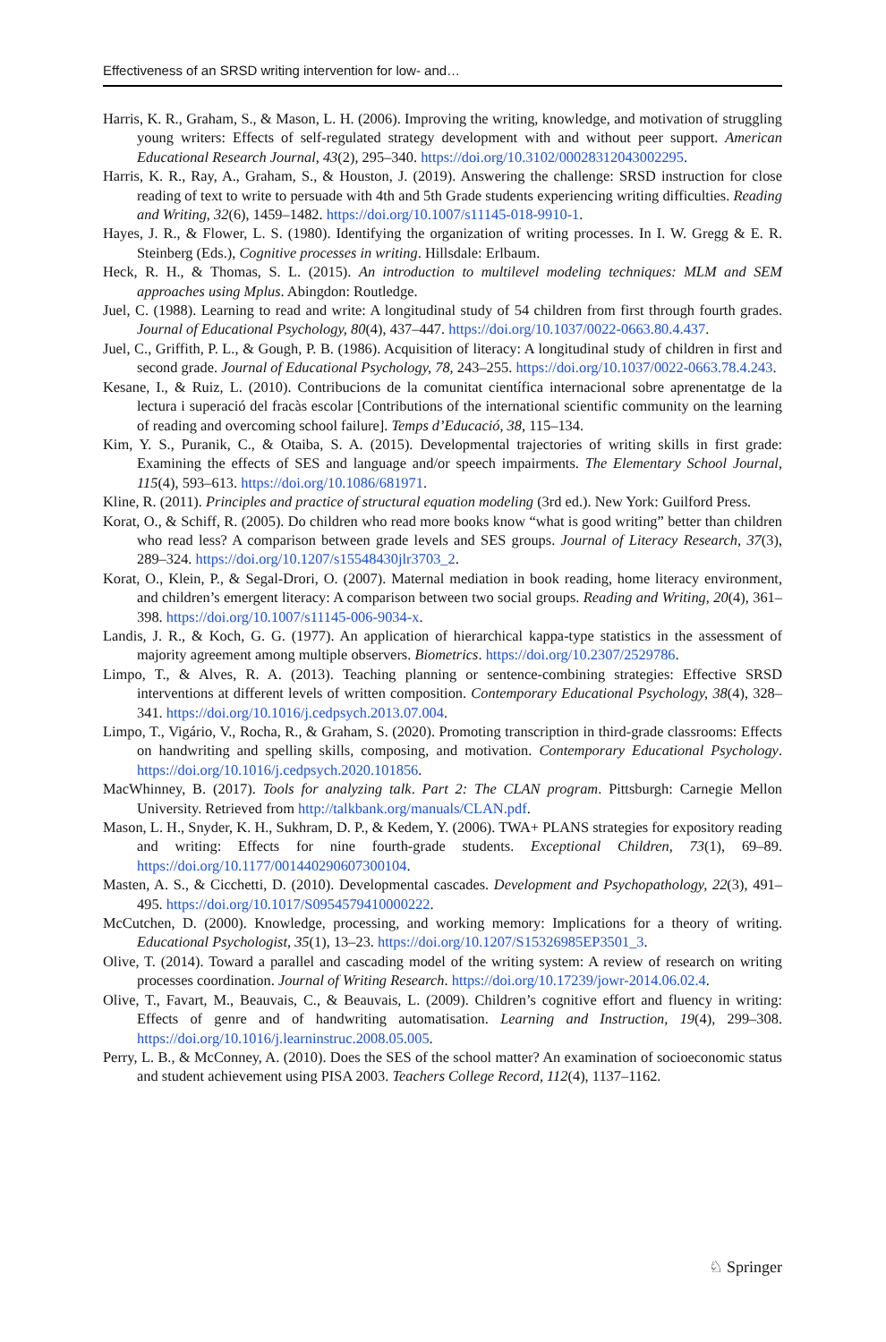Effectiveness of an SRSD writing intervention for low- and…
Harris, K. R., Graham, S., & Mason, L. H. (2006). Improving the writing, knowledge, and motivation of struggling young writers: Effects of self-regulated strategy development with and without peer support. American Educational Research Journal, 43(2), 295–340. https://doi.org/10.3102/00028312043002295.
Harris, K. R., Ray, A., Graham, S., & Houston, J. (2019). Answering the challenge: SRSD instruction for close reading of text to write to persuade with 4th and 5th Grade students experiencing writing difficulties. Reading and Writing, 32(6), 1459–1482. https://doi.org/10.1007/s11145-018-9910-1.
Hayes, J. R., & Flower, L. S. (1980). Identifying the organization of writing processes. In I. W. Gregg & E. R. Steinberg (Eds.), Cognitive processes in writing. Hillsdale: Erlbaum.
Heck, R. H., & Thomas, S. L. (2015). An introduction to multilevel modeling techniques: MLM and SEM approaches using Mplus. Abingdon: Routledge.
Juel, C. (1988). Learning to read and write: A longitudinal study of 54 children from first through fourth grades. Journal of Educational Psychology, 80(4), 437–447. https://doi.org/10.1037/0022-0663.80.4.437.
Juel, C., Griffith, P. L., & Gough, P. B. (1986). Acquisition of literacy: A longitudinal study of children in first and second grade. Journal of Educational Psychology, 78, 243–255. https://doi.org/10.1037/0022-0663.78.4.243.
Kesane, I., & Ruiz, L. (2010). Contribucions de la comunitat científica internacional sobre aprenentatge de la lectura i superació del fracàs escolar [Contributions of the international scientific community on the learning of reading and overcoming school failure]. Temps d’Educació, 38, 115–134.
Kim, Y. S., Puranik, C., & Otaiba, S. A. (2015). Developmental trajectories of writing skills in first grade: Examining the effects of SES and language and/or speech impairments. The Elementary School Journal, 115(4), 593–613. https://doi.org/10.1086/681971.
Kline, R. (2011). Principles and practice of structural equation modeling (3rd ed.). New York: Guilford Press.
Korat, O., & Schiff, R. (2005). Do children who read more books know “what is good writing” better than children who read less? A comparison between grade levels and SES groups. Journal of Literacy Research, 37(3), 289–324. https://doi.org/10.1207/s15548430jlr3703_2.
Korat, O., Klein, P., & Segal-Drori, O. (2007). Maternal mediation in book reading, home literacy environment, and children’s emergent literacy: A comparison between two social groups. Reading and Writing, 20(4), 361–398. https://doi.org/10.1007/s11145-006-9034-x.
Landis, J. R., & Koch, G. G. (1977). An application of hierarchical kappa-type statistics in the assessment of majority agreement among multiple observers. Biometrics. https://doi.org/10.2307/2529786.
Limpo, T., & Alves, R. A. (2013). Teaching planning or sentence-combining strategies: Effective SRSD interventions at different levels of written composition. Contemporary Educational Psychology, 38(4), 328–341. https://doi.org/10.1016/j.cedpsych.2013.07.004.
Limpo, T., Vigário, V., Rocha, R., & Graham, S. (2020). Promoting transcription in third-grade classrooms: Effects on handwriting and spelling skills, composing, and motivation. Contemporary Educational Psychology. https://doi.org/10.1016/j.cedpsych.2020.101856.
MacWhinney, B. (2017). Tools for analyzing talk. Part 2: The CLAN program. Pittsburgh: Carnegie Mellon University. Retrieved from http://talkbank.org/manuals/CLAN.pdf.
Mason, L. H., Snyder, K. H., Sukhram, D. P., & Kedem, Y. (2006). TWA+ PLANS strategies for expository reading and writing: Effects for nine fourth-grade students. Exceptional Children, 73(1), 69–89. https://doi.org/10.1177/001440290607300104.
Masten, A. S., & Cicchetti, D. (2010). Developmental cascades. Development and Psychopathology, 22(3), 491–495. https://doi.org/10.1017/S0954579410000222.
McCutchen, D. (2000). Knowledge, processing, and working memory: Implications for a theory of writing. Educational Psychologist, 35(1), 13–23. https://doi.org/10.1207/S15326985EP3501_3.
Olive, T. (2014). Toward a parallel and cascading model of the writing system: A review of research on writing processes coordination. Journal of Writing Research. https://doi.org/10.17239/jowr-2014.06.02.4.
Olive, T., Favart, M., Beauvais, C., & Beauvais, L. (2009). Children’s cognitive effort and fluency in writing: Effects of genre and of handwriting automatisation. Learning and Instruction, 19(4), 299–308. https://doi.org/10.1016/j.learninstruc.2008.05.005.
Perry, L. B., & McConney, A. (2010). Does the SES of the school matter? An examination of socioeconomic status and student achievement using PISA 2003. Teachers College Record, 112(4), 1137–1162.
♘ Springer